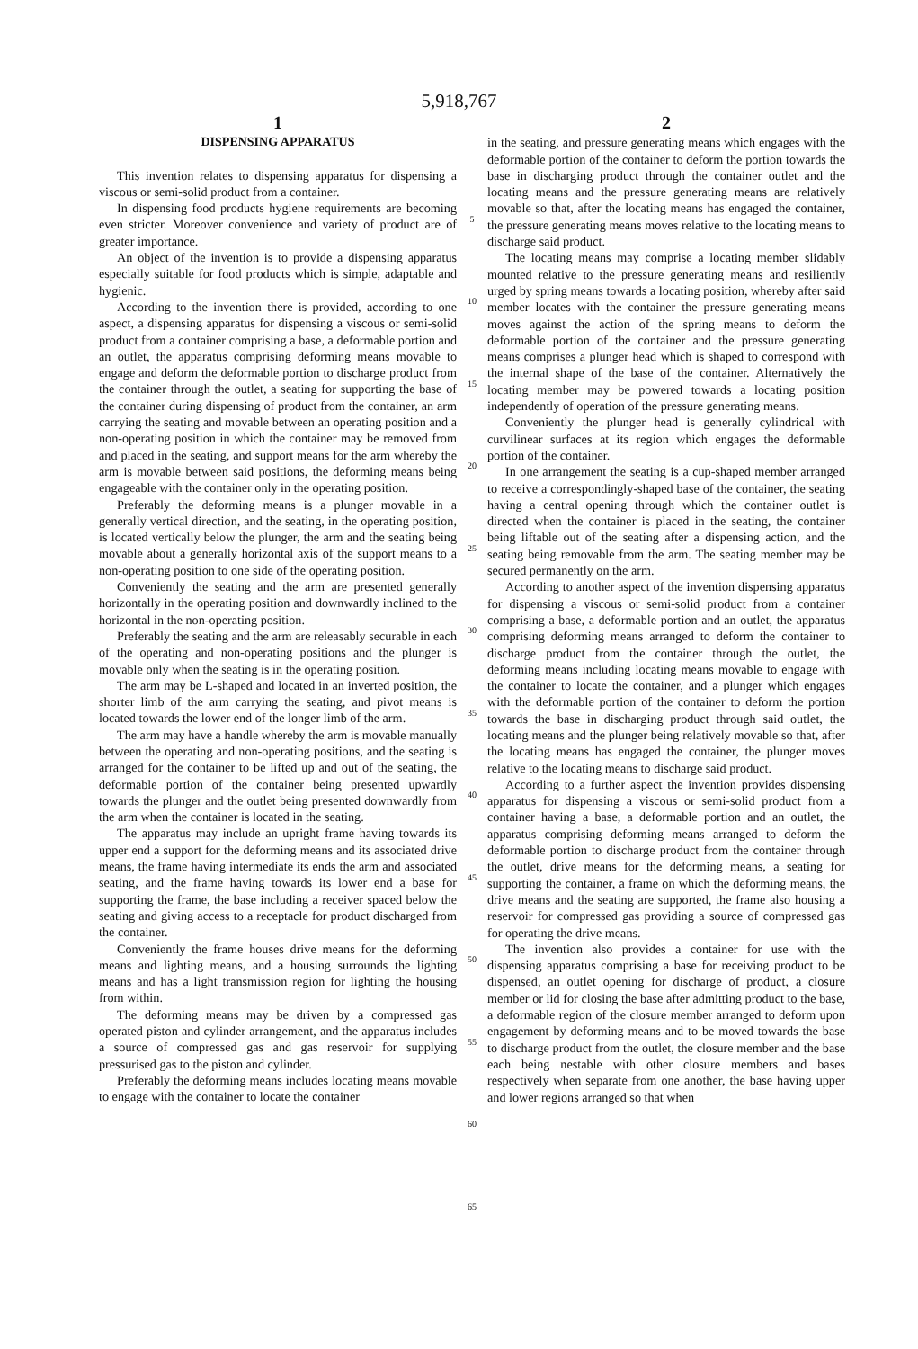5,918,767
1
DISPENSING APPARATUS
This invention relates to dispensing apparatus for dispensing a viscous or semi-solid product from a container.
In dispensing food products hygiene requirements are becoming even stricter. Moreover convenience and variety of product are of greater importance.
An object of the invention is to provide a dispensing apparatus especially suitable for food products which is simple, adaptable and hygienic.
According to the invention there is provided, according to one aspect, a dispensing apparatus for dispensing a viscous or semi-solid product from a container comprising a base, a deformable portion and an outlet, the apparatus comprising deforming means movable to engage and deform the deformable portion to discharge product from the container through the outlet, a seating for supporting the base of the container during dispensing of product from the container, an arm carrying the seating and movable between an operating position and a non-operating position in which the container may be removed from and placed in the seating, and support means for the arm whereby the arm is movable between said positions, the deforming means being engageable with the container only in the operating position.
Preferably the deforming means is a plunger movable in a generally vertical direction, and the seating, in the operating position, is located vertically below the plunger, the arm and the seating being movable about a generally horizontal axis of the support means to a non-operating position to one side of the operating position.
Conveniently the seating and the arm are presented generally horizontally in the operating position and downwardly inclined to the horizontal in the non-operating position.
Preferably the seating and the arm are releasably securable in each of the operating and non-operating positions and the plunger is movable only when the seating is in the operating position.
The arm may be L-shaped and located in an inverted position, the shorter limb of the arm carrying the seating, and pivot means is located towards the lower end of the longer limb of the arm.
The arm may have a handle whereby the arm is movable manually between the operating and non-operating positions, and the seating is arranged for the container to be lifted up and out of the seating, the deformable portion of the container being presented upwardly towards the plunger and the outlet being presented downwardly from the arm when the container is located in the seating.
The apparatus may include an upright frame having towards its upper end a support for the deforming means and its associated drive means, the frame having intermediate its ends the arm and associated seating, and the frame having towards its lower end a base for supporting the frame, the base including a receiver spaced below the seating and giving access to a receptacle for product discharged from the container.
Conveniently the frame houses drive means for the deforming means and lighting means, and a housing surrounds the lighting means and has a light transmission region for lighting the housing from within.
The deforming means may be driven by a compressed gas operated piston and cylinder arrangement, and the apparatus includes a source of compressed gas and gas reservoir for supplying pressurised gas to the piston and cylinder.
Preferably the deforming means includes locating means movable to engage with the container to locate the container
5
10
15
20
25
30
35
40
45
50
55
60
65
2
in the seating, and pressure generating means which engages with the deformable portion of the container to deform the portion towards the base in discharging product through the container outlet and the locating means and the pressure generating means are relatively movable so that, after the locating means has engaged the container, the pressure generating means moves relative to the locating means to discharge said product.
The locating means may comprise a locating member slidably mounted relative to the pressure generating means and resiliently urged by spring means towards a locating position, whereby after said member locates with the container the pressure generating means moves against the action of the spring means to deform the deformable portion of the container and the pressure generating means comprises a plunger head which is shaped to correspond with the internal shape of the base of the container. Alternatively the locating member may be powered towards a locating position independently of operation of the pressure generating means.
Conveniently the plunger head is generally cylindrical with curvilinear surfaces at its region which engages the deformable portion of the container.
In one arrangement the seating is a cup-shaped member arranged to receive a correspondingly-shaped base of the container, the seating having a central opening through which the container outlet is directed when the container is placed in the seating, the container being liftable out of the seating after a dispensing action, and the seating being removable from the arm. The seating member may be secured permanently on the arm.
According to another aspect of the invention dispensing apparatus for dispensing a viscous or semi-solid product from a container comprising a base, a deformable portion and an outlet, the apparatus comprising deforming means arranged to deform the container to discharge product from the container through the outlet, the deforming means including locating means movable to engage with the container to locate the container, and a plunger which engages with the deformable portion of the container to deform the portion towards the base in discharging product through said outlet, the locating means and the plunger being relatively movable so that, after the locating means has engaged the container, the plunger moves relative to the locating means to discharge said product.
According to a further aspect the invention provides dispensing apparatus for dispensing a viscous or semi-solid product from a container having a base, a deformable portion and an outlet, the apparatus comprising deforming means arranged to deform the deformable portion to discharge product from the container through the outlet, drive means for the deforming means, a seating for supporting the container, a frame on which the deforming means, the drive means and the seating are supported, the frame also housing a reservoir for compressed gas providing a source of compressed gas for operating the drive means.
The invention also provides a container for use with the dispensing apparatus comprising a base for receiving product to be dispensed, an outlet opening for discharge of product, a closure member or lid for closing the base after admitting product to the base, a deformable region of the closure member arranged to deform upon engagement by deforming means and to be moved towards the base to discharge product from the outlet, the closure member and the base each being nestable with other closure members and bases respectively when separate from one another, the base having upper and lower regions arranged so that when